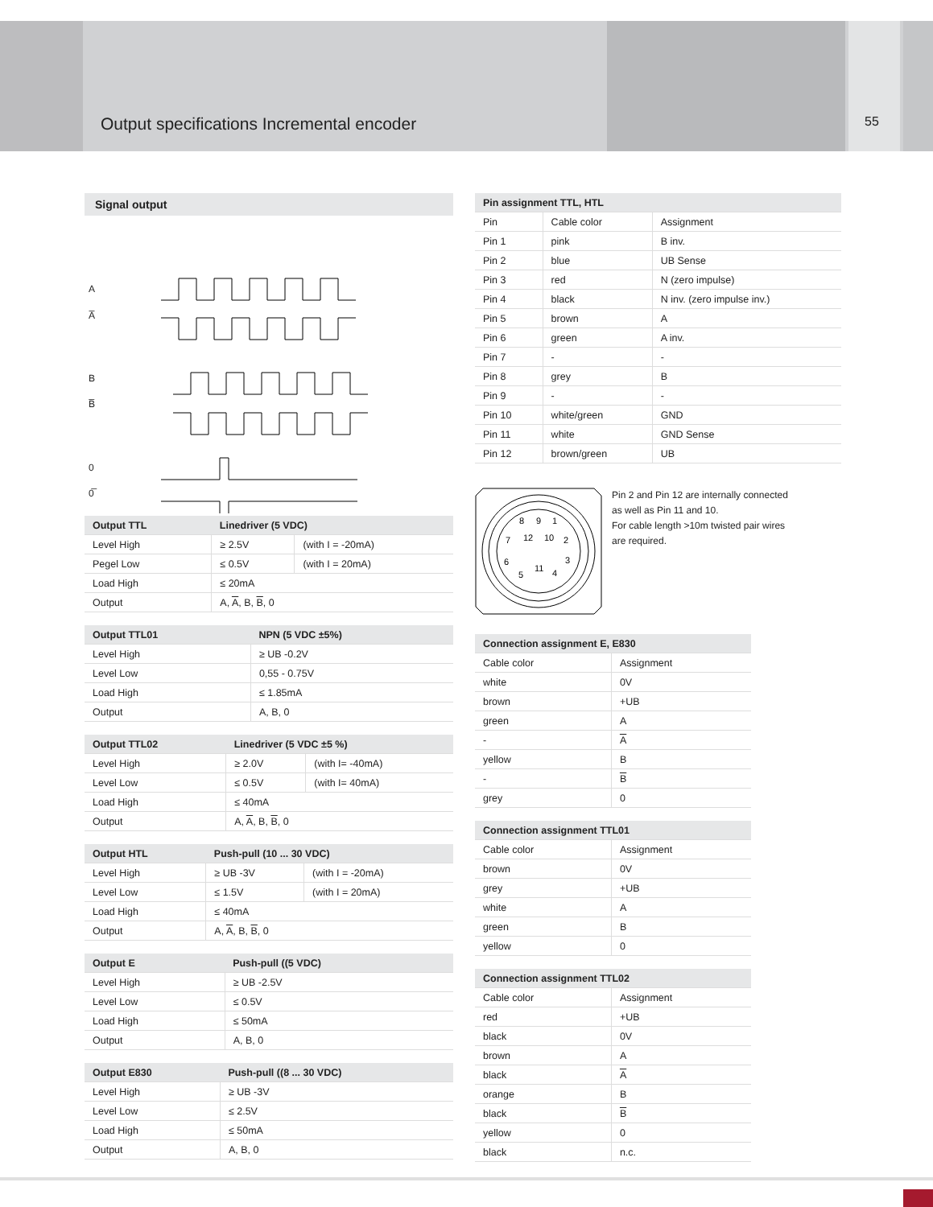Output specifications Incremental encoder
55
Signal output
A
A̅
B
B̅
0
0̅
| Output TTL | Linedriver (5 VDC) | |
| --- | --- | --- |
| Level High | ≥ 2.5V | (with I = -20mA) |
| Pegel Low | ≤ 0.5V | (with I = 20mA) |
| Load High | ≤ 20mA | |
| Output | A, A , B, B , 0 | |
| Output TTL01 | NPN (5 VDC ±5%) |
| --- | --- |
| Level High | ≥ UB -0.2V |
| Level Low | 0,55 - 0.75V |
| Load High | ≤ 1.85mA |
| Output | A, B, 0 |
| Output TTL02 | Linedriver (5 VDC ±5 %) | |
| --- | --- | --- |
| Level High | ≥ 2.0V | (with I= -40mA) |
| Level Low | ≤ 0.5V | (with I= 40mA) |
| Load High | ≤ 40mA | |
| Output | A, A , B, B , 0 | |
| Output HTL | Push-pull (10 ... 30 VDC) | |
| --- | --- | --- |
| Level High | ≥ UB -3V | (with I = -20mA) |
| Level Low | ≤ 1.5V | (with I = 20mA) |
| Load High | ≤ 40mA | |
| Output | A, A , B, B , 0 | |
| Output E | Push-pull ((5 VDC) |
| --- | --- |
| Level High | ≥ UB -2.5V |
| Level Low | ≤ 0.5V |
| Load High | ≤ 50mA |
| Output | A, B, 0 |
| Output E830 | Push-pull ((8 ... 30 VDC) |
| --- | --- |
| Level High | ≥ UB -3V |
| Level Low | ≤ 2.5V |
| Load High | ≤ 50mA |
| Output | A, B, 0 |
| Pin assignment TTL, HTL | | |
| --- | --- | --- |
| Pin | Cable color | Assignment |
| Pin 1 | pink | B inv. |
| Pin 2 | blue | UB Sense |
| Pin 3 | red | N (zero impulse) |
| Pin 4 | black | N inv. (zero impulse inv.) |
| Pin 5 | brown | A |
| Pin 6 | green | A inv. |
| Pin 7 | - | - |
| Pin 8 | grey | B |
| Pin 9 | - | - |
| Pin 10 | white/green | GND |
| Pin 11 | white | GND Sense |
| Pin 12 | brown/green | UB |
8
9
1
7
12
10
2
6
3
5
11
4
Pin 2 and Pin 12 are internally connected
as well as Pin 11 and 10.
For cable length >10m twisted pair wires
are required.
| Connection assignment E, E830 | |
| --- | --- |
| Cable color | Assignment |
| white | 0V |
| brown | +UB |
| green | A |
| - | A |
| yellow | B |
| - | B |
| grey | 0 |
| Connection assignment TTL01 | |
| --- | --- |
| Cable color | Assignment |
| brown | 0V |
| grey | +UB |
| white | A |
| green | B |
| yellow | 0 |
| Connection assignment TTL02 | |
| --- | --- |
| Cable color | Assignment |
| red | +UB |
| black | 0V |
| brown | A |
| black | A |
| orange | B |
| black | B |
| yellow | 0 |
| black | n.c. |